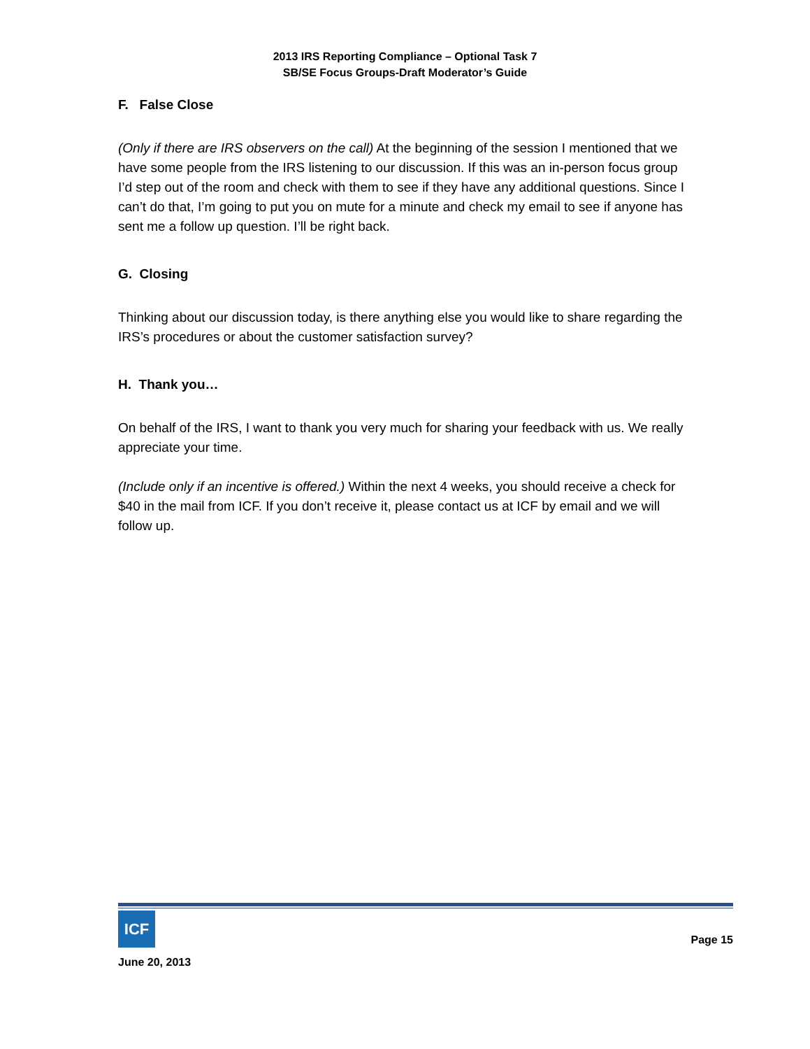2013 IRS Reporting Compliance – Optional Task 7
SB/SE Focus Groups-Draft Moderator’s Guide
F. False Close
(Only if there are IRS observers on the call) At the beginning of the session I mentioned that we have some people from the IRS listening to our discussion. If this was an in-person focus group I’d step out of the room and check with them to see if they have any additional questions. Since I can’t do that, I’m going to put you on mute for a minute and check my email to see if anyone has sent me a follow up question. I’ll be right back.
G. Closing
Thinking about our discussion today, is there anything else you would like to share regarding the IRS’s procedures or about the customer satisfaction survey?
H. Thank you…
On behalf of the IRS, I want to thank you very much for sharing your feedback with us. We really appreciate your time.
(Include only if an incentive is offered.) Within the next 4 weeks, you should receive a check for $40 in the mail from ICF. If you don’t receive it, please contact us at ICF by email and we will follow up.
ICF
June 20, 2013 Page 15